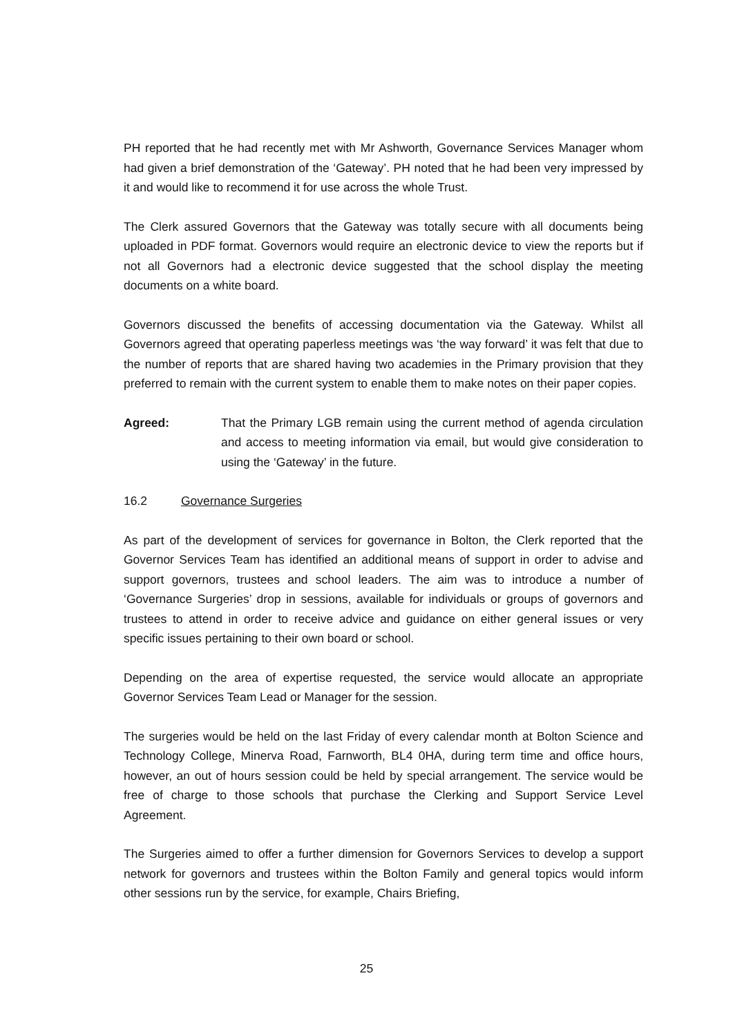PH reported that he had recently met with Mr Ashworth, Governance Services Manager whom had given a brief demonstration of the ‘Gateway’. PH noted that he had been very impressed by it and would like to recommend it for use across the whole Trust.
The Clerk assured Governors that the Gateway was totally secure with all documents being uploaded in PDF format. Governors would require an electronic device to view the reports but if not all Governors had a electronic device suggested that the school display the meeting documents on a white board.
Governors discussed the benefits of accessing documentation via the Gateway. Whilst all Governors agreed that operating paperless meetings was ‘the way forward’ it was felt that due to the number of reports that are shared having two academies in the Primary provision that they preferred to remain with the current system to enable them to make notes on their paper copies.
Agreed: That the Primary LGB remain using the current method of agenda circulation and access to meeting information via email, but would give consideration to using the ‘Gateway’ in the future.
16.2 Governance Surgeries
As part of the development of services for governance in Bolton, the Clerk reported that the Governor Services Team has identified an additional means of support in order to advise and support governors, trustees and school leaders. The aim was to introduce a number of ‘Governance Surgeries’ drop in sessions, available for individuals or groups of governors and trustees to attend in order to receive advice and guidance on either general issues or very specific issues pertaining to their own board or school.
Depending on the area of expertise requested, the service would allocate an appropriate Governor Services Team Lead or Manager for the session.
The surgeries would be held on the last Friday of every calendar month at Bolton Science and Technology College, Minerva Road, Farnworth, BL4 0HA, during term time and office hours, however, an out of hours session could be held by special arrangement. The service would be free of charge to those schools that purchase the Clerking and Support Service Level Agreement.
The Surgeries aimed to offer a further dimension for Governors Services to develop a support network for governors and trustees within the Bolton Family and general topics would inform other sessions run by the service, for example, Chairs Briefing,
25